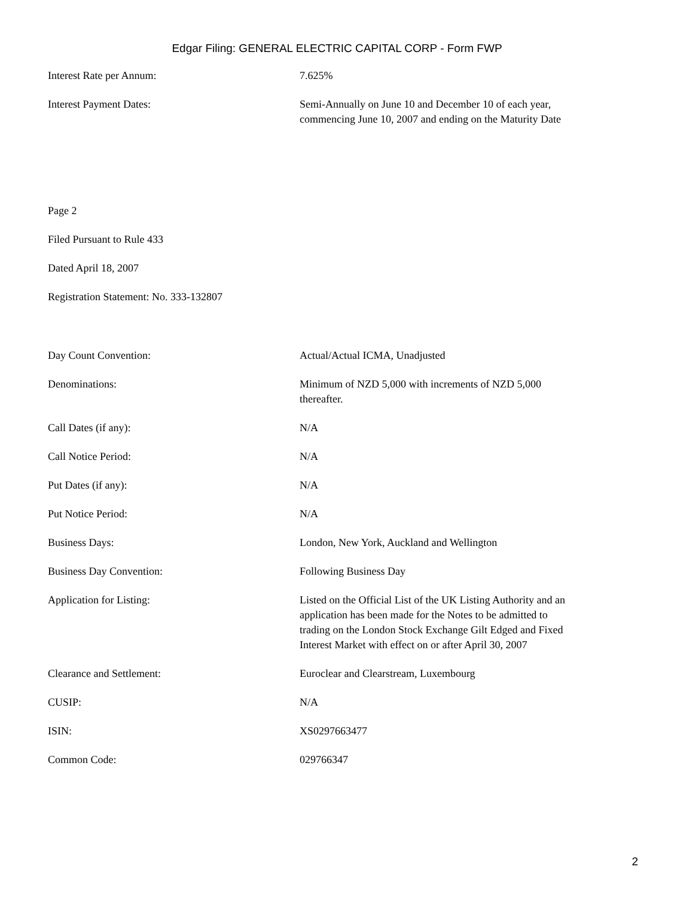Edgar Filing: GENERAL ELECTRIC CAPITAL CORP - Form FWP
| Interest Rate per Annum: | 7.625% |
| Interest Payment Dates: | Semi-Annually on June 10 and December 10 of each year, commencing June 10, 2007 and ending on the Maturity Date |
Page 2
Filed Pursuant to Rule 433
Dated April 18, 2007
Registration Statement: No. 333-132807
| Day Count Convention: | Actual/Actual ICMA, Unadjusted |
| Denominations: | Minimum of NZD 5,000 with increments of NZD 5,000 thereafter. |
| Call Dates (if any): | N/A |
| Call Notice Period: | N/A |
| Put Dates (if any): | N/A |
| Put Notice Period: | N/A |
| Business Days: | London, New York, Auckland and Wellington |
| Business Day Convention: | Following Business Day |
| Application for Listing: | Listed on the Official List of the UK Listing Authority and an application has been made for the Notes to be admitted to trading on the London Stock Exchange Gilt Edged and Fixed Interest Market with effect on or after April 30, 2007 |
| Clearance and Settlement: | Euroclear and Clearstream, Luxembourg |
| CUSIP: | N/A |
| ISIN: | XS0297663477 |
| Common Code: | 029766347 |
2